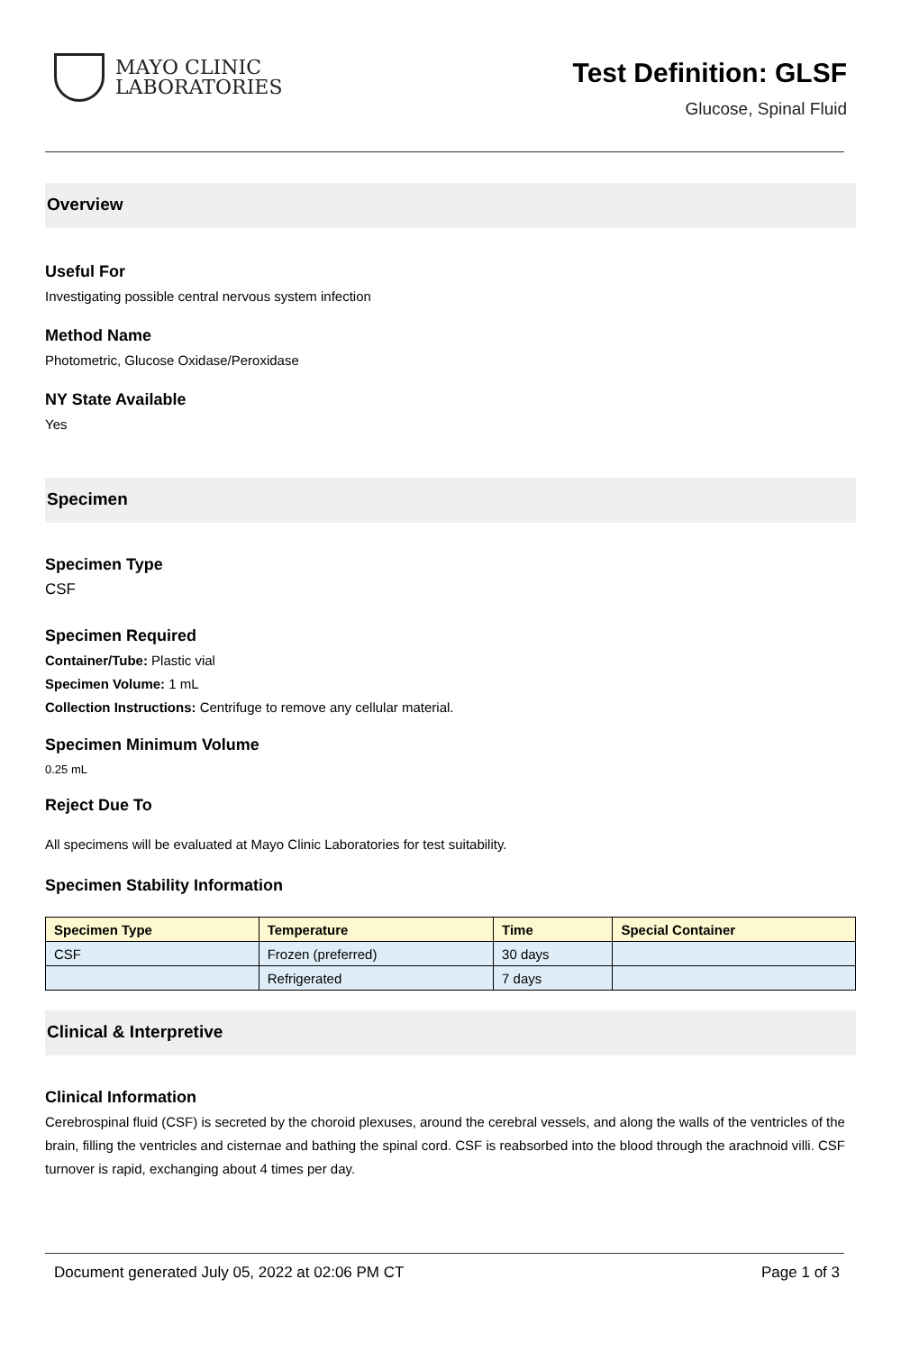MAYO CLINIC
LABORATORIES
Test Definition: GLSF
Glucose, Spinal Fluid
Overview
Useful For
Investigating possible central nervous system infection
Method Name
Photometric, Glucose Oxidase/Peroxidase
NY State Available
Yes
Specimen
Specimen Type
CSF
Specimen Required
Container/Tube: Plastic vial
Specimen Volume: 1 mL
Collection Instructions: Centrifuge to remove any cellular material.
Specimen Minimum Volume
0.25 mL
Reject Due To
All specimens will be evaluated at Mayo Clinic Laboratories for test suitability.
Specimen Stability Information
| Specimen Type | Temperature | Time | Special Container |
| --- | --- | --- | --- |
| CSF | Frozen (preferred) | 30 days | |
| | Refrigerated | 7 days | |
Clinical & Interpretive
Clinical Information
Cerebrospinal fluid (CSF) is secreted by the choroid plexuses, around the cerebral vessels, and along the walls of the ventricles of the brain, filling the ventricles and cisternae and bathing the spinal cord. CSF is reabsorbed into the blood through the arachnoid villi. CSF turnover is rapid, exchanging about 4 times per day.
Document generated July 05, 2022 at 02:06 PM CT Page 1 of 3